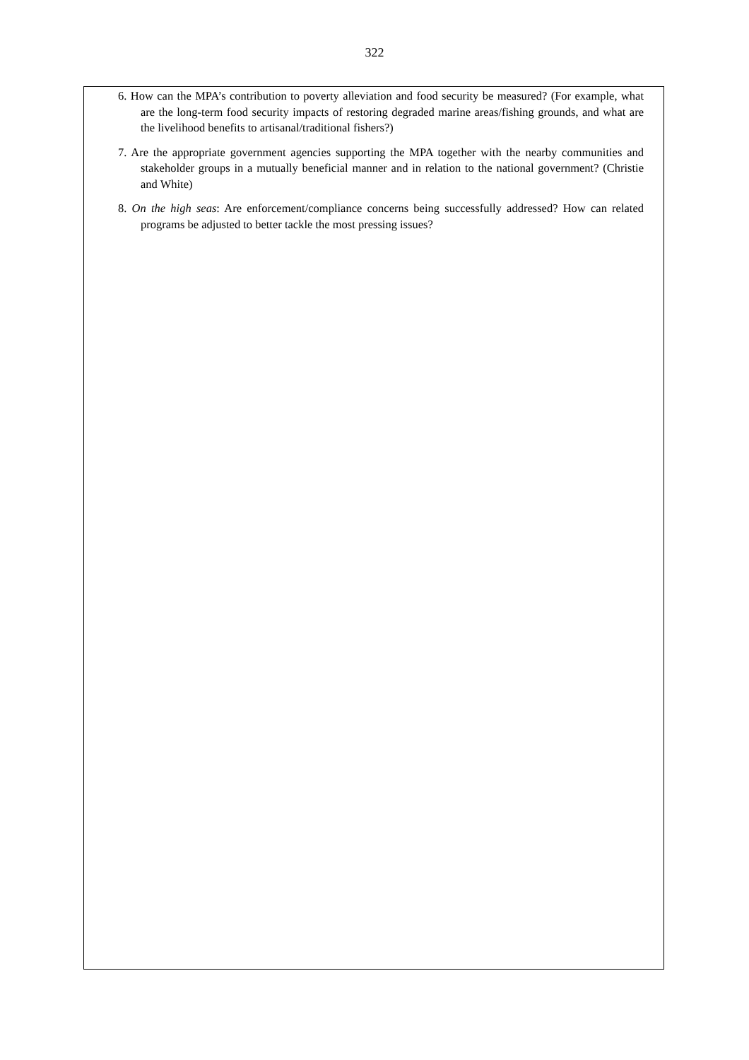322
6. How can the MPA’s contribution to poverty alleviation and food security be measured? (For example, what are the long-term food security impacts of restoring degraded marine areas/fishing grounds, and what are the livelihood benefits to artisanal/traditional fishers?)
7. Are the appropriate government agencies supporting the MPA together with the nearby communities and stakeholder groups in a mutually beneficial manner and in relation to the national government? (Christie and White)
8. On the high seas: Are enforcement/compliance concerns being successfully addressed? How can related programs be adjusted to better tackle the most pressing issues?